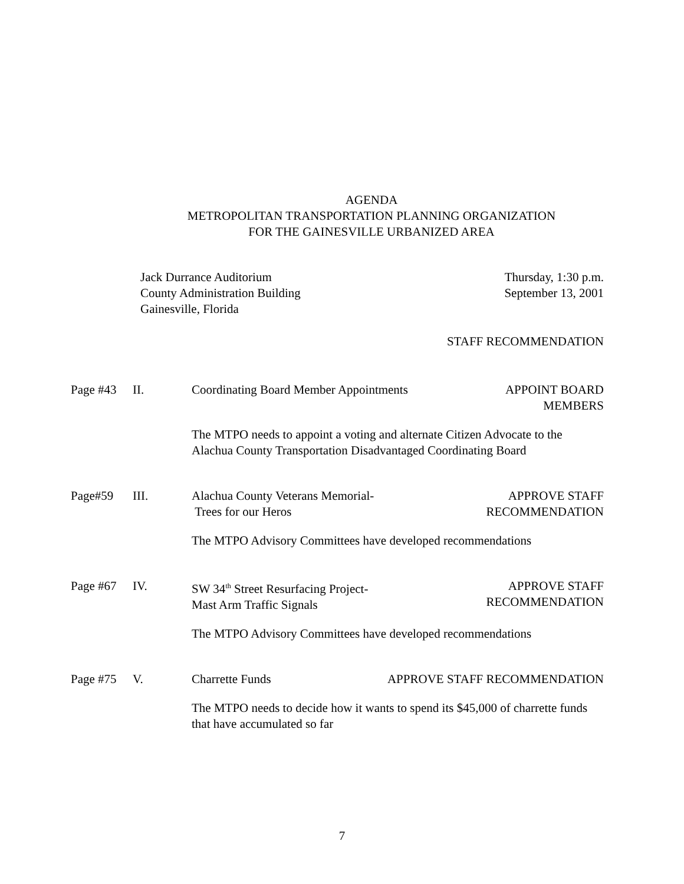AGENDA
METROPOLITAN TRANSPORTATION PLANNING ORGANIZATION
FOR THE GAINESVILLE URBANIZED AREA
Jack Durrance Auditorium
County Administration Building
Gainesville, Florida
Thursday, 1:30 p.m.
September 13, 2001
STAFF RECOMMENDATION
Page #43 II. Coordinating Board Member Appointments
APPOINT BOARD
MEMBERS
The MTPO needs to appoint a voting and alternate Citizen Advocate to the Alachua County Transportation Disadvantaged Coordinating Board
Page#59 III. Alachua County Veterans Memorial-
Trees for our Heros
APPROVE STAFF
RECOMMENDATION
The MTPO Advisory Committees have developed recommendations
Page #67 IV. SW 34<sup>th</sup> Street Resurfacing Project-
Mast Arm Traffic Signals
APPROVE STAFF
RECOMMENDATION
The MTPO Advisory Committees have developed recommendations
Page #75 V. Charrette Funds APPROVE STAFF RECOMMENDATION
The MTPO needs to decide how it wants to spend its $45,000 of charrette funds that have accumulated so far
7